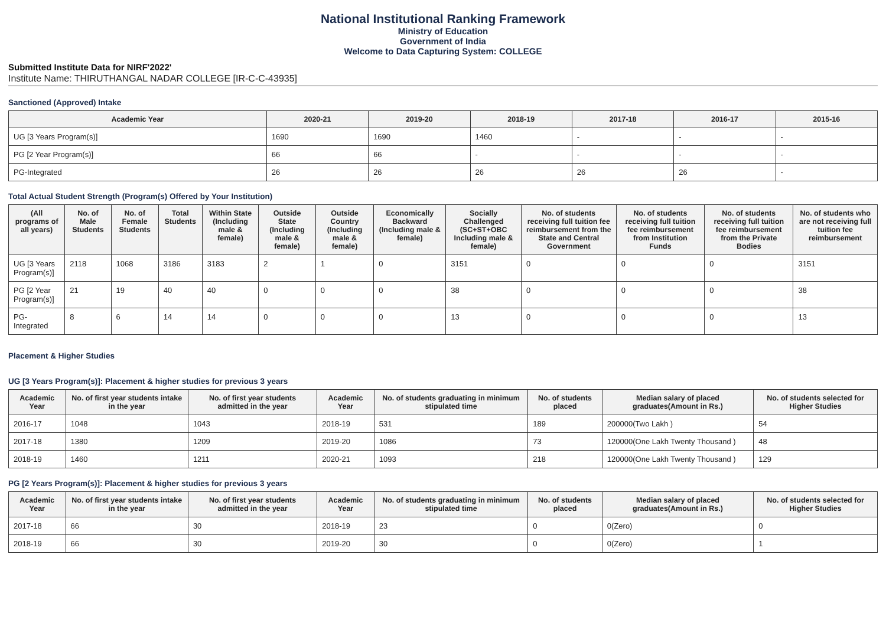National Institutional Ranking Framework
Ministry of Education
Government of India
Welcome to Data Capturing System: COLLEGE
Submitted Institute Data for NIRF'2022'
Institute Name: THIRUTHANGAL NADAR COLLEGE [IR-C-C-43935]
Sanctioned (Approved) Intake
| Academic Year | 2020-21 | 2019-20 | 2018-19 | 2017-18 | 2016-17 | 2015-16 |
| --- | --- | --- | --- | --- | --- | --- |
| UG [3 Years Program(s)] | 1690 | 1690 | 1460 | - | - | - |
| PG [2 Year Program(s)] | 66 | 66 | - | - | - | - |
| PG-Integrated | 26 | 26 | 26 | 26 | 26 | - |
Total Actual Student Strength (Program(s) Offered by Your Institution)
| (All programs of all years) | No. of Male Students | No. of Female Students | Total Students | Within State (Including male & female) | Outside State (Including male & female) | Outside Country (Including male & female) | Economically Backward (Including male & female) | Socially Challenged (SC+ST+OBC Including male & female) | No. of students receiving full tuition fee reimbursement from the State and Central Government | No. of students receiving full tuition fee reimbursement from Institution Funds | No. of students receiving full tuition fee reimbursement from the Private Bodies | No. of students who are not receiving full tuition fee reimbursement |
| --- | --- | --- | --- | --- | --- | --- | --- | --- | --- | --- | --- | --- |
| UG [3 Years Program(s)] | 2118 | 1068 | 3186 | 3183 | 2 | 1 | 0 | 3151 | 0 | 0 | 0 | 3151 |
| PG [2 Year Program(s)] | 21 | 19 | 40 | 40 | 0 | 0 | 0 | 38 | 0 | 0 | 0 | 38 |
| PG-Integrated | 8 | 6 | 14 | 14 | 0 | 0 | 0 | 13 | 0 | 0 | 0 | 13 |
Placement & Higher Studies
UG [3 Years Program(s)]: Placement & higher studies for previous 3 years
| Academic Year | No. of first year students intake in the year | No. of first year students admitted in the year | Academic Year | No. of students graduating in minimum stipulated time | No. of students placed | Median salary of placed graduates(Amount in Rs.) | No. of students selected for Higher Studies |
| --- | --- | --- | --- | --- | --- | --- | --- |
| 2016-17 | 1048 | 1043 | 2018-19 | 531 | 189 | 200000(Two Lakh ) | 54 |
| 2017-18 | 1380 | 1209 | 2019-20 | 1086 | 73 | 120000(One Lakh Twenty Thousand ) | 48 |
| 2018-19 | 1460 | 1211 | 2020-21 | 1093 | 218 | 120000(One Lakh Twenty Thousand ) | 129 |
PG [2 Years Program(s)]: Placement & higher studies for previous 3 years
| Academic Year | No. of first year students intake in the year | No. of first year students admitted in the year | Academic Year | No. of students graduating in minimum stipulated time | No. of students placed | Median salary of placed graduates(Amount in Rs.) | No. of students selected for Higher Studies |
| --- | --- | --- | --- | --- | --- | --- | --- |
| 2017-18 | 66 | 30 | 2018-19 | 23 | 0 | 0(Zero) | 0 |
| 2018-19 | 66 | 30 | 2019-20 | 30 | 0 | 0(Zero) | 1 |